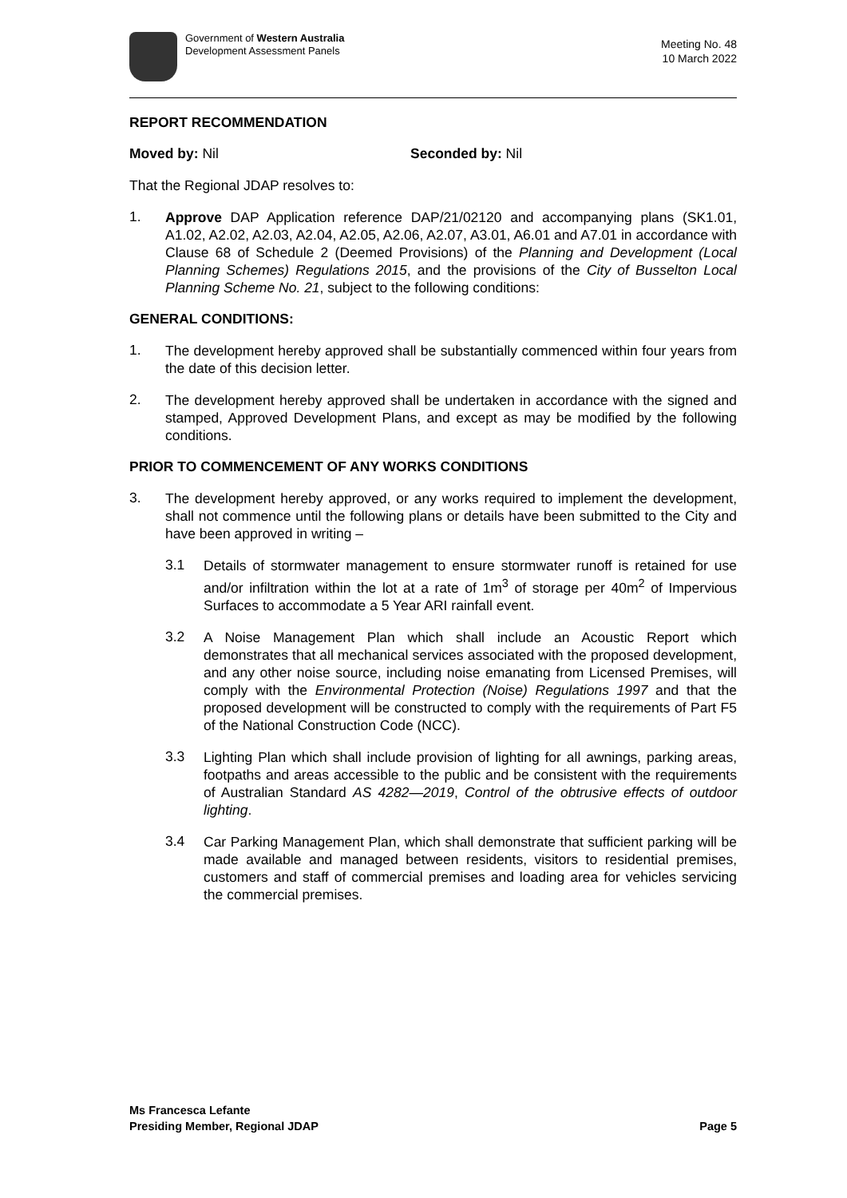Government of Western Australia
Development Assessment Panels
Meeting No. 48
10 March 2022
REPORT RECOMMENDATION
Moved by: Nil Seconded by: Nil
That the Regional JDAP resolves to:
1.
Approve DAP Application reference DAP/21/02120 and accompanying plans (SK1.01, A1.02, A2.02, A2.03, A2.04, A2.05, A2.06, A2.07, A3.01, A6.01 and A7.01 in accordance with Clause 68 of Schedule 2 (Deemed Provisions) of the Planning and Development (Local Planning Schemes) Regulations 2015, and the provisions of the City of Busselton Local Planning Scheme No. 21, subject to the following conditions:
GENERAL CONDITIONS:
1.
The development hereby approved shall be substantially commenced within four years from the date of this decision letter.
2.
The development hereby approved shall be undertaken in accordance with the signed and stamped, Approved Development Plans, and except as may be modified by the following conditions.
PRIOR TO COMMENCEMENT OF ANY WORKS CONDITIONS
3.
The development hereby approved, or any works required to implement the development, shall not commence until the following plans or details have been submitted to the City and have been approved in writing –
3.1
Details of stormwater management to ensure stormwater runoff is retained for use and/or infiltration within the lot at a rate of 1m<sup>3</sup> of storage per 40m<sup>2</sup> of Impervious Surfaces to accommodate a 5 Year ARI rainfall event.
3.2
A Noise Management Plan which shall include an Acoustic Report which demonstrates that all mechanical services associated with the proposed development, and any other noise source, including noise emanating from Licensed Premises, will comply with the Environmental Protection (Noise) Regulations 1997 and that the proposed development will be constructed to comply with the requirements of Part F5 of the National Construction Code (NCC).
3.3
Lighting Plan which shall include provision of lighting for all awnings, parking areas, footpaths and areas accessible to the public and be consistent with the requirements of Australian Standard AS 4282—2019, Control of the obtrusive effects of outdoor lighting.
3.4
Car Parking Management Plan, which shall demonstrate that sufficient parking will be made available and managed between residents, visitors to residential premises, customers and staff of commercial premises and loading area for vehicles servicing the commercial premises.
Ms Francesca Lefante
Presiding Member, Regional JDAP Page 5